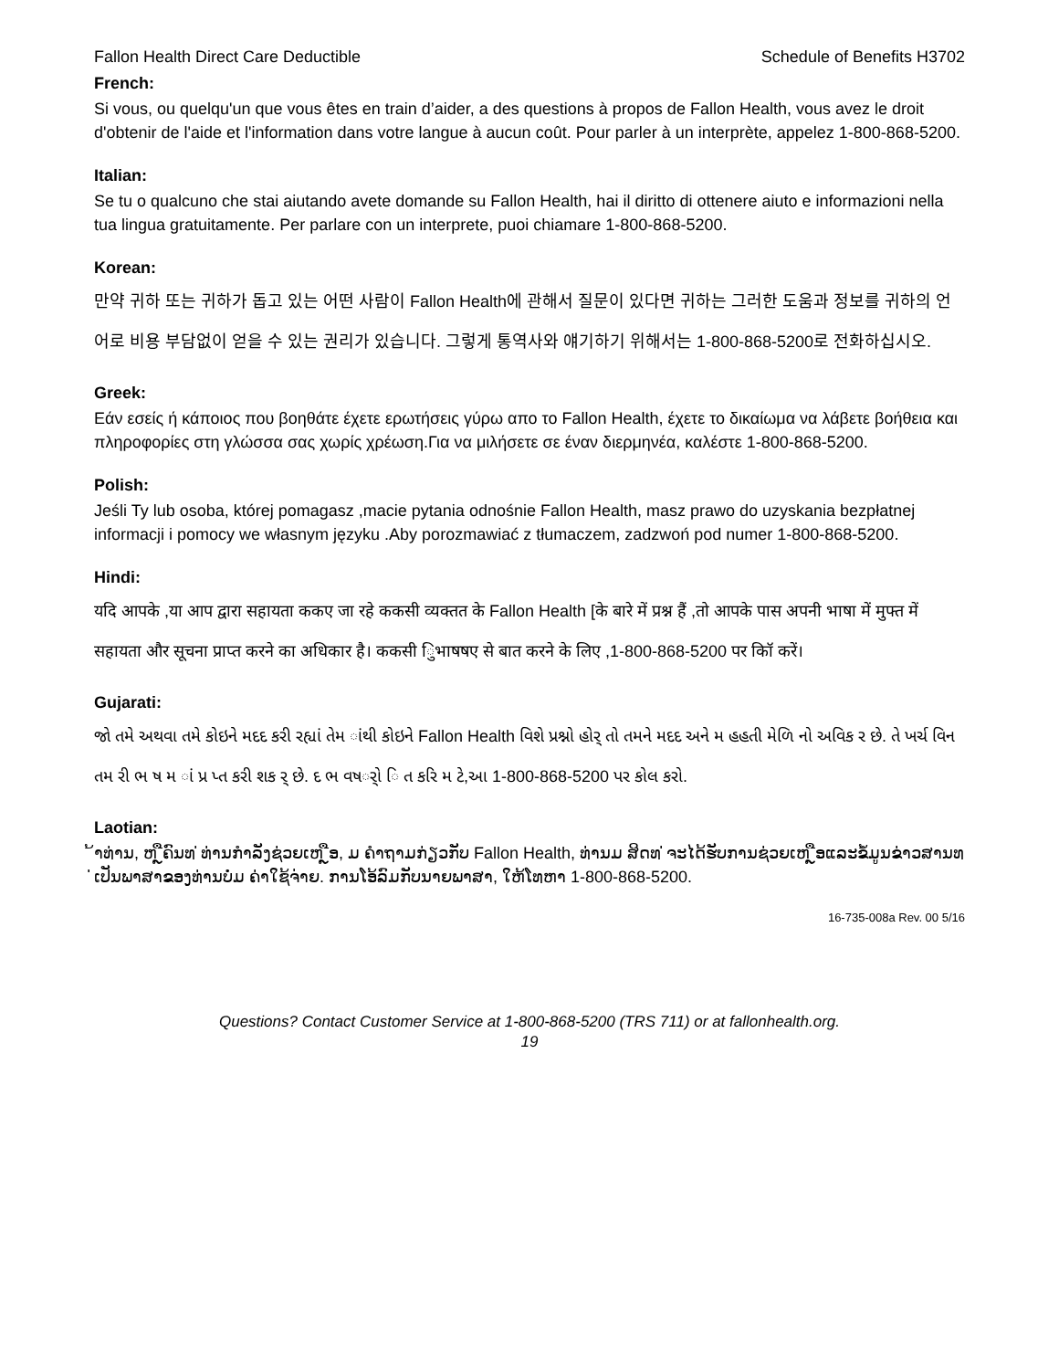Fallon Health Direct Care Deductible Schedule of Benefits H3702
French:
Si vous, ou quelqu'un que vous êtes en train d’aider, a des questions à propos de Fallon Health, vous avez le droit d'obtenir de l'aide et l'information dans votre langue à aucun coût. Pour parler à un interprète, appelez 1-800-868-5200.
Italian:
Se tu o qualcuno che stai aiutando avete domande su Fallon Health, hai il diritto di ottenere aiuto e informazioni nella tua lingua gratuitamente. Per parlare con un interprete, puoi chiamare 1-800-868-5200.
Korean:
만약 귀하 또는 귀하가 돕고 있는 어떤 사람이 Fallon Health에 관해서 질문이 있다면 귀하는 그러한 도움과 정보를 귀하의 언어로 비용 부담없이 얻을 수 있는 권리가 있습니다. 그렇게 통역사와 얘기하기 위해서는 1-800-868-5200로 전화하십시오.
Greek:
Εάν εσείς ή κάποιος που βοηθάτε έχετε ερωτήσεις γύρω απο το Fallon Health, έχετε το δικαίωμα να λάβετε βοήθεια και πληροφορίες στη γλώσσα σας χωρίς χρέωση.Για να μιλήσετε σε έναν διερμηνέα, καλέστε 1-800-868-5200.
Polish:
Jeśli Ty lub osoba, której pomagasz ,macie pytania odnośnie Fallon Health, masz prawo do uzyskania bezpłatnej informacji i pomocy we własnym języku .Aby porozmawiać z tłumaczem, zadzwoń pod numer 1-800-868-5200.
Hindi:
यदि आपके ,या आप द्वारा सहायता ककए जा रहे ककसी व्यक्तत के Fallon Health [के बारे में प्रश्न हैं ,तो आपके पास अपनी भाषा में मुफ्त में सहायता और सूचना प्राप्त करने का अधिकार है। ककसी िुभाषषए से बात करने के लिए ,1-800-868-5200 पर कॉि करें।
Gujarati:
જો તમે અથવા તમે કોઇને મદદ કરી રહ્યાં તેમ ાંથી કોઇને Fallon Health વિશે પ્રશ્નો હોર્ તો તમને મદદ અને મ હહતી મેળિ નો અવિક ર છે. તે ખર્ચ વિન તમ રી ભ ષ મ ાં પ્ર પ્ત કરી શક ર્ છે. દ ભ વષર્ો િ ત કરિ મ ટે,આ 1-800-868-5200 પર કોલ કરો.
Laotian:
້າທ່ານ, ຫ ຼືຄົນທ ່ທ່ານກໍາລັງຊ່ວຍເຫ ຼືອ, ມ ຄໍາຖາມກ່ຽວກັບ Fallon Health, ທ່ານມ ສິດທ ່ຈະໄດ້ຮັບການຊ່ວຍເຫ ຼືອແລະຂໍ້ມູນຂ່າວສານທ ່ເປັນພາສາຂອງທ່ານບໍ່ມ ຄ່າໃຊ້ຈ່າຍ. ການໂອ້ລົມກັບນາຍພາສາ, ໃຫ້ໂທຫາ 1-800-868-5200.
16-735-008a Rev. 00 5/16
Questions? Contact Customer Service at 1-800-868-5200 (TRS 711) or at fallonhealth.org.
19